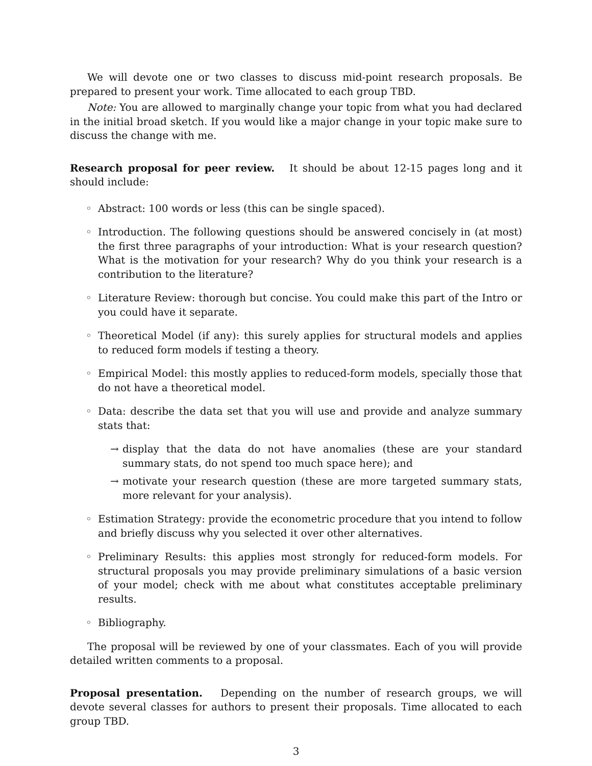We will devote one or two classes to discuss mid-point research proposals. Be prepared to present your work. Time allocated to each group TBD.
Note: You are allowed to marginally change your topic from what you had declared in the initial broad sketch. If you would like a major change in your topic make sure to discuss the change with me.
Research proposal for peer review. It should be about 12-15 pages long and it should include:
◦ Abstract: 100 words or less (this can be single spaced).
◦ Introduction. The following questions should be answered concisely in (at most) the first three paragraphs of your introduction: What is your research question? What is the motivation for your research? Why do you think your research is a contribution to the literature?
◦ Literature Review: thorough but concise. You could make this part of the Intro or you could have it separate.
◦ Theoretical Model (if any): this surely applies for structural models and applies to reduced form models if testing a theory.
◦ Empirical Model: this mostly applies to reduced-form models, specially those that do not have a theoretical model.
◦ Data: describe the data set that you will use and provide and analyze summary stats that:
→ display that the data do not have anomalies (these are your standard summary stats, do not spend too much space here); and
→ motivate your research question (these are more targeted summary stats, more relevant for your analysis).
◦ Estimation Strategy: provide the econometric procedure that you intend to follow and briefly discuss why you selected it over other alternatives.
◦ Preliminary Results: this applies most strongly for reduced-form models. For structural proposals you may provide preliminary simulations of a basic version of your model; check with me about what constitutes acceptable preliminary results.
◦ Bibliography.
The proposal will be reviewed by one of your classmates. Each of you will provide detailed written comments to a proposal.
Proposal presentation. Depending on the number of research groups, we will devote several classes for authors to present their proposals. Time allocated to each group TBD.
3